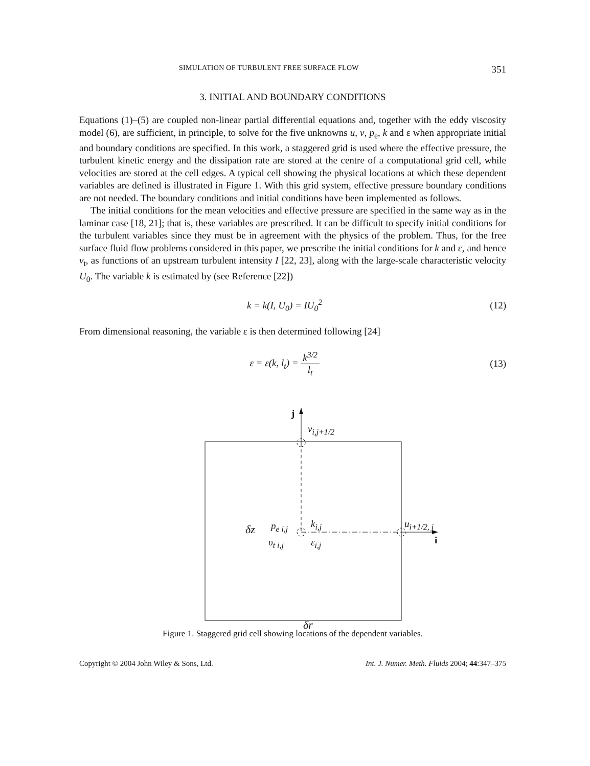SIMULATION OF TURBULENT FREE SURFACE FLOW 351
3. INITIAL AND BOUNDARY CONDITIONS
Equations (1)–(5) are coupled non-linear partial differential equations and, together with the eddy viscosity model (6), are sufficient, in principle, to solve for the five unknowns u, v, p<sub>e</sub>, k and ε when appropriate initial and boundary conditions are specified. In this work, a staggered grid is used where the effective pressure, the turbulent kinetic energy and the dissipation rate are stored at the centre of a computational grid cell, while velocities are stored at the cell edges. A typical cell showing the physical locations at which these dependent variables are defined is illustrated in Figure 1. With this grid system, effective pressure boundary conditions are not needed. The boundary conditions and initial conditions have been implemented as follows.
The initial conditions for the mean velocities and effective pressure are specified in the same way as in the laminar case [18, 21]; that is, these variables are prescribed. It can be difficult to specify initial conditions for the turbulent variables since they must be in agreement with the physics of the problem. Thus, for the free surface fluid flow problems considered in this paper, we prescribe the initial conditions for k and ε, and hence ν<sub>t</sub>, as functions of an upstream turbulent intensity I [22, 23], along with the large-scale characteristic velocity U<sub>0</sub>. The variable k is estimated by (see Reference [22])
k = k(I, U<sub>0</sub>) = IU<sub>0</sub><sup>2</sup> (12)
From dimensional reasoning, the variable ε is then determined following [24]
ε = ε(k, l<sub>t</sub>) = k<sup>3/2</sup> l<sub>t</sub> (13)
j
v<sub>i,j+1/2</sub>
δz p<sub>e i,j</sub> k<sub>i,j</sub> u<sub>i+1/2, j</sub>
υ<sub>t i,j</sub> ε<sub>i,j</sub> i
δr
Figure 1. Staggered grid cell showing locations of the dependent variables.
Copyright © 2004 John Wiley & Sons, Ltd. Int. J. Numer. Meth. Fluids 2004; 44:347–375